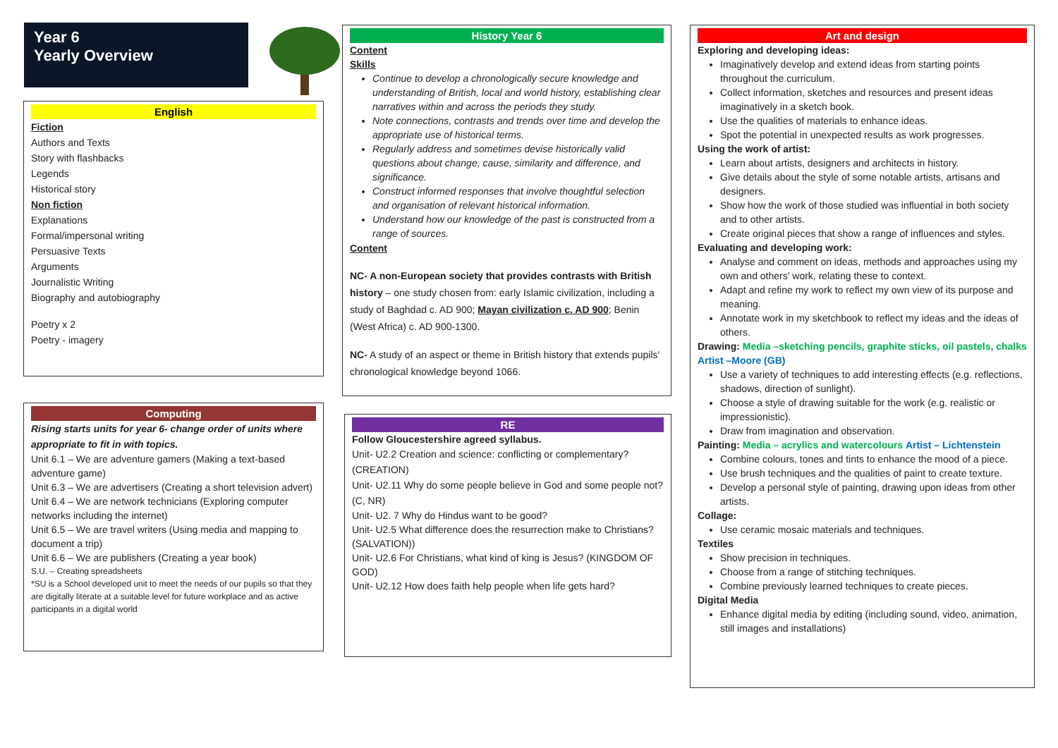Year 6
Yearly Overview
English
Fiction
Authors and Texts
Story with flashbacks
Legends
Historical story
Non fiction
Explanations
Formal/impersonal writing
Persuasive Texts
Arguments
Journalistic Writing
Biography and autobiography
Poetry x 2
Poetry - imagery
Computing
Rising starts units for year 6- change order of units where appropriate to fit in with topics.
Unit 6.1 – We are adventure gamers (Making a text-based adventure game)
Unit 6.3 – We are advertisers (Creating a short television advert)
Unit 6.4 – We are network technicians (Exploring computer networks including the internet)
Unit 6.5 – We are travel writers (Using media and mapping to document a trip)
Unit 6.6 – We are publishers (Creating a year book)
S.U. – Creating spreadsheets
*SU is a School developed unit to meet the needs of our pupils so that they are digitally literate at a suitable level for future workplace and as active participants in a digital world
History Year 6
Content
Skills
Continue to develop a chronologically secure knowledge and understanding of British, local and world history, establishing clear narratives within and across the periods they study.
Note connections, contrasts and trends over time and develop the appropriate use of historical terms.
Regularly address and sometimes devise historically valid questions about change, cause, similarity and difference, and significance.
Construct informed responses that involve thoughtful selection and organisation of relevant historical information.
Understand how our knowledge of the past is constructed from a range of sources.
Content
NC- A non-European society that provides contrasts with British history – one study chosen from: early Islamic civilization, including a study of Baghdad c. AD 900; Mayan civilization c. AD 900; Benin (West Africa) c. AD 900-1300.
NC- A study of an aspect or theme in British history that extends pupils' chronological knowledge beyond 1066.
RE
Follow Gloucestershire agreed syllabus.
Unit- U2.2 Creation and science: conflicting or complementary? (CREATION)
Unit- U2.11 Why do some people believe in God and some people not?
(C, NR)
Unit- U2. 7 Why do Hindus want to be good?
Unit- U2.5 What difference does the resurrection make to Christians? (SALVATION))
Unit- U2.6 For Christians, what kind of king is Jesus? (KINGDOM OF GOD)
Unit- U2.12 How does faith help people when life gets hard?
Art and design
Exploring and developing ideas:
Imaginatively develop and extend ideas from starting points throughout the curriculum.
Collect information, sketches and resources and present ideas imaginatively in a sketch book.
Use the qualities of materials to enhance ideas.
Spot the potential in unexpected results as work progresses.
Using the work of artist:
Learn about artists, designers and architects in history.
Give details about the style of some notable artists, artisans and designers.
Show how the work of those studied was influential in both society and to other artists.
Create original pieces that show a range of influences and styles.
Evaluating and developing work:
Analyse and comment on ideas, methods and approaches using my own and others' work, relating these to context.
Adapt and refine my work to reflect my own view of its purpose and meaning.
Annotate work in my sketchbook to reflect my ideas and the ideas of others.
Drawing: Media –sketching pencils, graphite sticks, oil pastels, chalks Artist –Moore (GB)
Use a variety of techniques to add interesting effects (e.g. reflections, shadows, direction of sunlight).
Choose a style of drawing suitable for the work (e.g. realistic or impressionistic).
Draw from imagination and observation.
Painting: Media – acrylics and watercolours Artist – Lichtenstein
Combine colours, tones and tints to enhance the mood of a piece.
Use brush techniques and the qualities of paint to create texture.
Develop a personal style of painting, drawing upon ideas from other artists.
Collage:
Use ceramic mosaic materials and techniques.
Textiles
Show precision in techniques.
Choose from a range of stitching techniques.
Combine previously learned techniques to create pieces.
Digital Media
Enhance digital media by editing (including sound, video, animation, still images and installations)